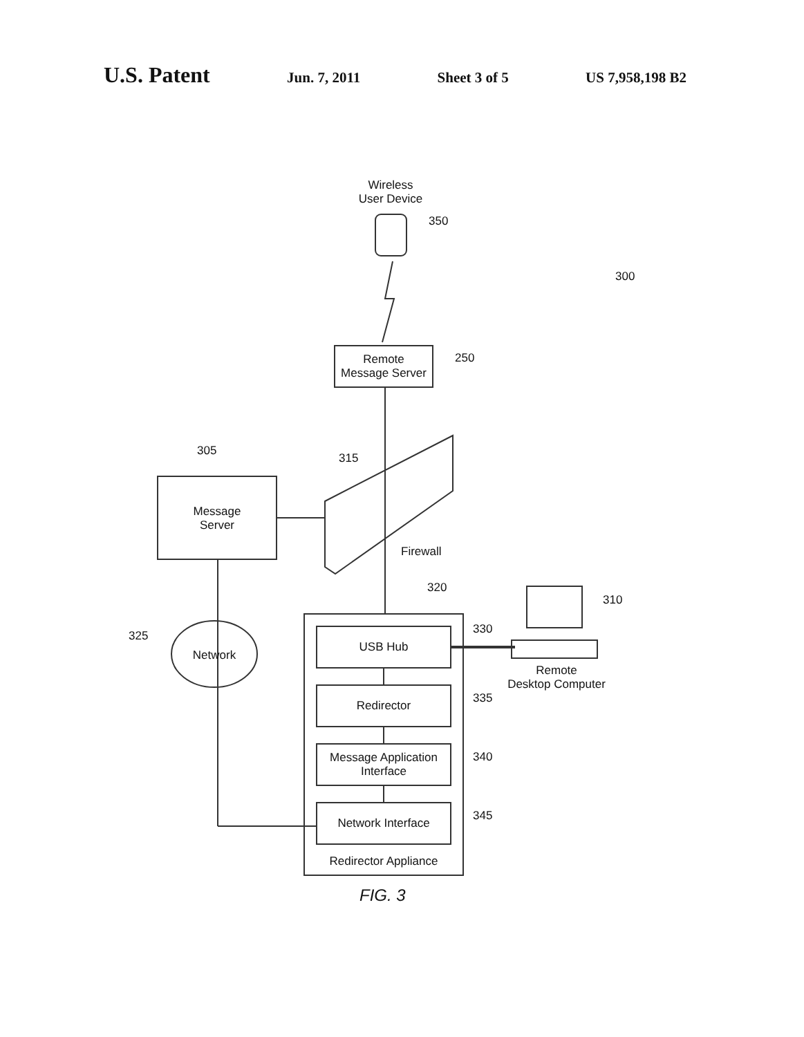U.S. Patent Jun. 7, 2011 Sheet 3 of 5 US 7,958,198 B2
Wireless
User Device
350
300
Remote
Message Server
250
305
315
Message
Server
Firewall
320
310
325
Network
USB Hub
330
Remote
Desktop Computer
Redirector
335
Message Application
Interface
340
Network Interface
345
Redirector Appliance
FIG. 3